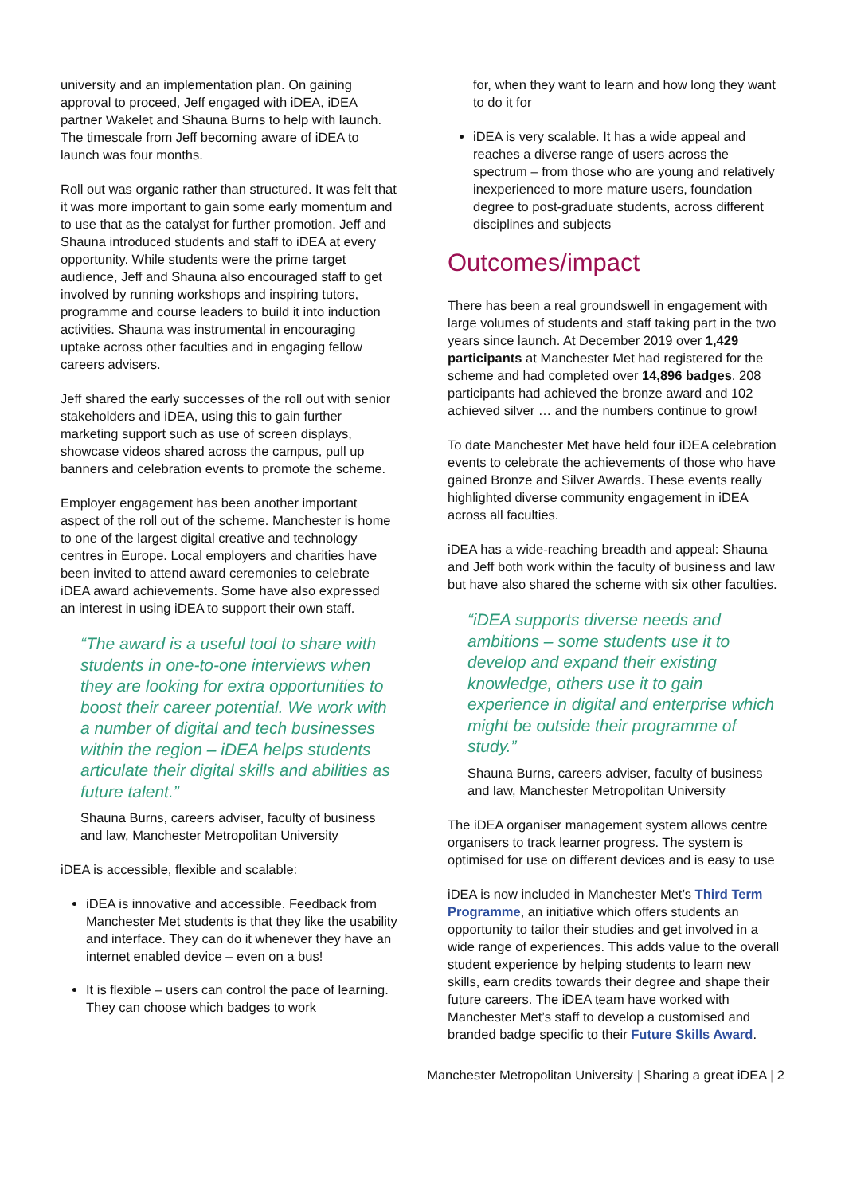university and an implementation plan. On gaining approval to proceed, Jeff engaged with iDEA, iDEA partner Wakelet and Shauna Burns to help with launch. The timescale from Jeff becoming aware of iDEA to launch was four months.
Roll out was organic rather than structured. It was felt that it was more important to gain some early momentum and to use that as the catalyst for further promotion. Jeff and Shauna introduced students and staff to iDEA at every opportunity. While students were the prime target audience, Jeff and Shauna also encouraged staff to get involved by running workshops and inspiring tutors, programme and course leaders to build it into induction activities. Shauna was instrumental in encouraging uptake across other faculties and in engaging fellow careers advisers.
Jeff shared the early successes of the roll out with senior stakeholders and iDEA, using this to gain further marketing support such as use of screen displays, showcase videos shared across the campus, pull up banners and celebration events to promote the scheme.
Employer engagement has been another important aspect of the roll out of the scheme. Manchester is home to one of the largest digital creative and technology centres in Europe. Local employers and charities have been invited to attend award ceremonies to celebrate iDEA award achievements. Some have also expressed an interest in using iDEA to support their own staff.
“The award is a useful tool to share with students in one-to-one interviews when they are looking for extra opportunities to boost their career potential. We work with a number of digital and tech businesses within the region – iDEA helps students articulate their digital skills and abilities as future talent.”
Shauna Burns, careers adviser, faculty of business and law, Manchester Metropolitan University
iDEA is accessible, flexible and scalable:
iDEA is innovative and accessible. Feedback from Manchester Met students is that they like the usability and interface. They can do it whenever they have an internet enabled device – even on a bus!
It is flexible – users can control the pace of learning. They can choose which badges to work
for, when they want to learn and how long they want to do it for
iDEA is very scalable. It has a wide appeal and reaches a diverse range of users across the spectrum – from those who are young and relatively inexperienced to more mature users, foundation degree to post-graduate students, across different disciplines and subjects
Outcomes/impact
There has been a real groundswell in engagement with large volumes of students and staff taking part in the two years since launch. At December 2019 over 1,429 participants at Manchester Met had registered for the scheme and had completed over 14,896 badges. 208 participants had achieved the bronze award and 102 achieved silver … and the numbers continue to grow!
To date Manchester Met have held four iDEA celebration events to celebrate the achievements of those who have gained Bronze and Silver Awards. These events really highlighted diverse community engagement in iDEA across all faculties.
iDEA has a wide-reaching breadth and appeal: Shauna and Jeff both work within the faculty of business and law but have also shared the scheme with six other faculties.
“iDEA supports diverse needs and ambitions – some students use it to develop and expand their existing knowledge, others use it to gain experience in digital and enterprise which might be outside their programme of study.”
Shauna Burns, careers adviser, faculty of business and law, Manchester Metropolitan University
The iDEA organiser management system allows centre organisers to track learner progress. The system is optimised for use on different devices and is easy to use
iDEA is now included in Manchester Met’s Third Term Programme, an initiative which offers students an opportunity to tailor their studies and get involved in a wide range of experiences. This adds value to the overall student experience by helping students to learn new skills, earn credits towards their degree and shape their future careers. The iDEA team have worked with Manchester Met’s staff to develop a customised and branded badge specific to their Future Skills Award.
Manchester Metropolitan University | Sharing a great iDEA | 2